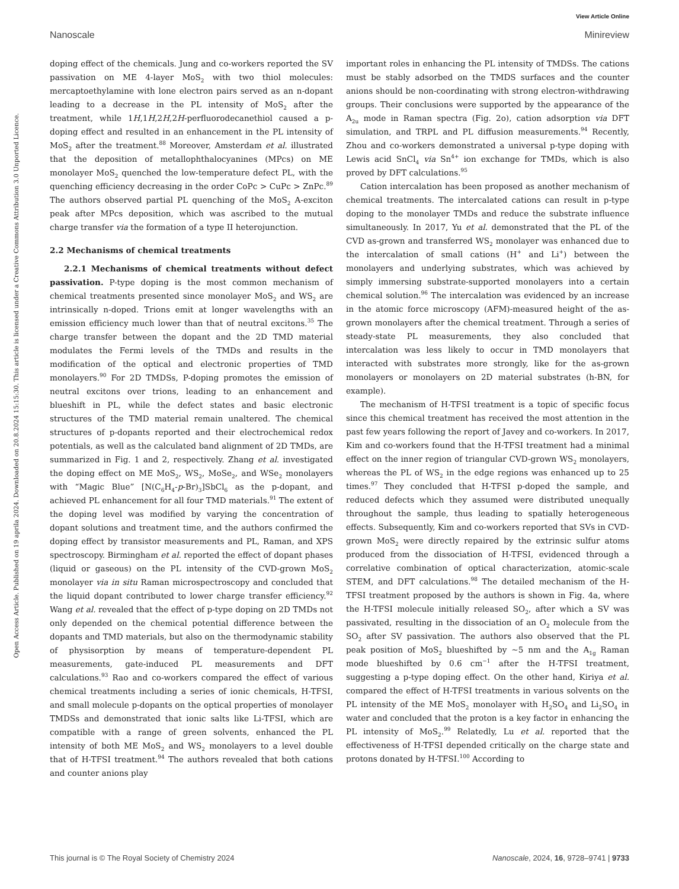View Article Online
Nanoscale Minireview
Open Access Article. Published on 19 aprila 2024. Downloaded on 20.8.2024 15:15:30. This article is licensed under a Creative Commons Attribution 3.0 Unported Licence.
doping effect of the chemicals. Jung and co-workers reported the SV passivation on ME 4-layer MoS<sub>2</sub> with two thiol molecules: mercaptoethylamine with lone electron pairs served as an n-dopant leading to a decrease in the PL intensity of MoS<sub>2</sub> after the treatment, while 1H,1H,2H,2H-perfluorodecanethiol caused a p-doping effect and resulted in an enhancement in the PL intensity of MoS<sub>2</sub> after the treatment.<sup>88</sup> Moreover, Amsterdam et al. illustrated that the deposition of metallophthalocyanines (MPcs) on ME monolayer MoS<sub>2</sub> quenched the low-temperature defect PL, with the quenching efficiency decreasing in the order CoPc > CuPc > ZnPc.<sup>89</sup> The authors observed partial PL quenching of the MoS<sub>2</sub> A-exciton peak after MPcs deposition, which was ascribed to the mutual charge transfer via the formation of a type II heterojunction.
2.2 Mechanisms of chemical treatments
2.2.1 Mechanisms of chemical treatments without defect passivation. P-type doping is the most common mechanism of chemical treatments presented since monolayer MoS<sub>2</sub> and WS<sub>2</sub> are intrinsically n-doped. Trions emit at longer wavelengths with an emission efficiency much lower than that of neutral excitons.<sup>35</sup> The charge transfer between the dopant and the 2D TMD material modulates the Fermi levels of the TMDs and results in the modification of the optical and electronic properties of TMD monolayers.<sup>90</sup> For 2D TMDSs, P-doping promotes the emission of neutral excitons over trions, leading to an enhancement and blueshift in PL, while the defect states and basic electronic structures of the TMD material remain unaltered. The chemical structures of p-dopants reported and their electrochemical redox potentials, as well as the calculated band alignment of 2D TMDs, are summarized in Fig. 1 and 2, respectively. Zhang et al. investigated the doping effect on ME MoS<sub>2</sub>, WS<sub>2</sub>, MoSe<sub>2</sub>, and WSe<sub>2</sub> monolayers with “Magic Blue” [N(C<sub>6</sub>H<sub>4</sub>-p-Br)<sub>3</sub>]SbCl<sub>6</sub> as the p-dopant, and achieved PL enhancement for all four TMD materials.<sup>91</sup> The extent of the doping level was modified by varying the concentration of dopant solutions and treatment time, and the authors confirmed the doping effect by transistor measurements and PL, Raman, and XPS spectroscopy. Birmingham et al. reported the effect of dopant phases (liquid or gaseous) on the PL intensity of the CVD-grown MoS<sub>2</sub> monolayer via in situ Raman microspectroscopy and concluded that the liquid dopant contributed to lower charge transfer efficiency.<sup>92</sup> Wang et al. revealed that the effect of p-type doping on 2D TMDs not only depended on the chemical potential difference between the dopants and TMD materials, but also on the thermodynamic stability of physisorption by means of temperature-dependent PL measurements, gate-induced PL measurements and DFT calculations.<sup>93</sup> Rao and co-workers compared the effect of various chemical treatments including a series of ionic chemicals, H-TFSI, and small molecule p-dopants on the optical properties of monolayer TMDSs and demonstrated that ionic salts like Li-TFSI, which are compatible with a range of green solvents, enhanced the PL intensity of both ME MoS<sub>2</sub> and WS<sub>2</sub> monolayers to a level double that of H-TFSI treatment.<sup>94</sup> The authors revealed that both cations and counter anions play
important roles in enhancing the PL intensity of TMDSs. The cations must be stably adsorbed on the TMDS surfaces and the counter anions should be non-coordinating with strong electron-withdrawing groups. Their conclusions were supported by the appearance of the A<sub>2u</sub> mode in Raman spectra (Fig. 2o), cation adsorption via DFT simulation, and TRPL and PL diffusion measurements.<sup>94</sup> Recently, Zhou and co-workers demonstrated a universal p-type doping with Lewis acid SnCl<sub>4</sub> via Sn<sup>4+</sup> ion exchange for TMDs, which is also proved by DFT calculations.<sup>95</sup>
Cation intercalation has been proposed as another mechanism of chemical treatments. The intercalated cations can result in p-type doping to the monolayer TMDs and reduce the substrate influence simultaneously. In 2017, Yu et al. demonstrated that the PL of the CVD as-grown and transferred WS<sub>2</sub> monolayer was enhanced due to the intercalation of small cations (H<sup>+</sup> and Li<sup>+</sup>) between the monolayers and underlying substrates, which was achieved by simply immersing substrate-supported monolayers into a certain chemical solution.<sup>96</sup> The intercalation was evidenced by an increase in the atomic force microscopy (AFM)-measured height of the as-grown monolayers after the chemical treatment. Through a series of steady-state PL measurements, they also concluded that intercalation was less likely to occur in TMD monolayers that interacted with substrates more strongly, like for the as-grown monolayers or monolayers on 2D material substrates (h-BN, for example).
The mechanism of H-TFSI treatment is a topic of specific focus since this chemical treatment has received the most attention in the past few years following the report of Javey and co-workers. In 2017, Kim and co-workers found that the H-TFSI treatment had a minimal effect on the inner region of triangular CVD-grown WS<sub>2</sub> monolayers, whereas the PL of WS<sub>2</sub> in the edge regions was enhanced up to 25 times.<sup>97</sup> They concluded that H-TFSI p-doped the sample, and reduced defects which they assumed were distributed unequally throughout the sample, thus leading to spatially heterogeneous effects. Subsequently, Kim and co-workers reported that SVs in CVD-grown MoS<sub>2</sub> were directly repaired by the extrinsic sulfur atoms produced from the dissociation of H-TFSI, evidenced through a correlative combination of optical characterization, atomic-scale STEM, and DFT calculations.<sup>98</sup> The detailed mechanism of the H-TFSI treatment proposed by the authors is shown in Fig. 4a, where the H-TFSI molecule initially released SO<sub>2</sub>, after which a SV was passivated, resulting in the dissociation of an O<sub>2</sub> molecule from the SO<sub>2</sub> after SV passivation. The authors also observed that the PL peak position of MoS<sub>2</sub> blueshifted by ∼5 nm and the A<sub>1g</sub> Raman mode blueshifted by 0.6 cm<sup>−1</sup> after the H-TFSI treatment, suggesting a p-type doping effect. On the other hand, Kiriya et al. compared the effect of H-TFSI treatments in various solvents on the PL intensity of the ME MoS<sub>2</sub> monolayer with H<sub>2</sub>SO<sub>4</sub> and Li<sub>2</sub>SO<sub>4</sub> in water and concluded that the proton is a key factor in enhancing the PL intensity of MoS<sub>2</sub>.<sup>99</sup> Relatedly, Lu et al. reported that the effectiveness of H-TFSI depended critically on the charge state and protons donated by H-TFSI.<sup>100</sup> According to
This journal is © The Royal Society of Chemistry 2024 Nanoscale, 2024, 16, 9728–9741 | 9733